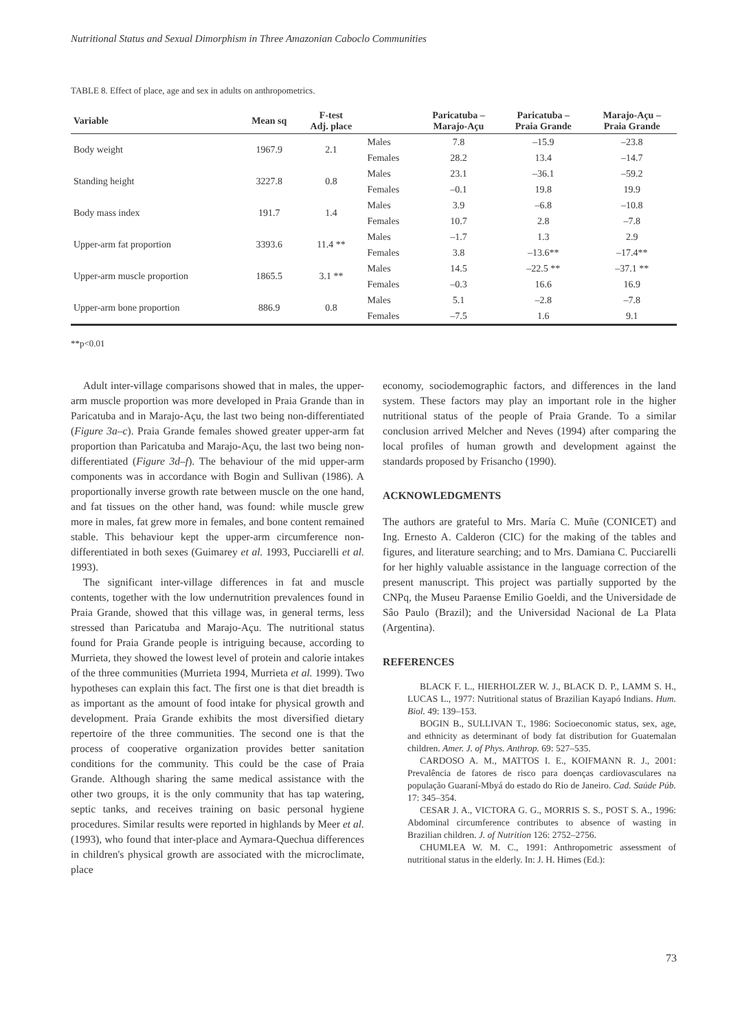Nutritional Status and Sexual Dimorphism in Three Amazonian Caboclo Communities
TABLE 8. Effect of place, age and sex in adults on anthropometrics.
| Variable | Mean sq | F-test Adj. place | | Paricatuba – Marajo-Açu | Paricatuba – Praia Grande | Marajo-Açu – Praia Grande |
| --- | --- | --- | --- | --- | --- | --- |
| Body weight | 1967.9 | 2.1 | Males | 7.8 | –15.9 | –23.8 |
| | | | Females | 28.2 | 13.4 | –14.7 |
| Standing height | 3227.8 | 0.8 | Males | 23.1 | –36.1 | –59.2 |
| | | | Females | –0.1 | 19.8 | 19.9 |
| Body mass index | 191.7 | 1.4 | Males | 3.9 | –6.8 | –10.8 |
| | | | Females | 10.7 | 2.8 | –7.8 |
| Upper-arm fat proportion | 3393.6 | 11.4 ** | Males | –1.7 | 1.3 | 2.9 |
| | | | Females | 3.8 | –13.6** | –17.4** |
| Upper-arm muscle proportion | 1865.5 | 3.1 ** | Males | 14.5 | –22.5 ** | –37.1 ** |
| | | | Females | –0.3 | 16.6 | 16.9 |
| Upper-arm bone proportion | 886.9 | 0.8 | Males | 5.1 | –2.8 | –7.8 |
| | | | Females | –7.5 | 1.6 | 9.1 |
**p<0.01
Adult inter-village comparisons showed that in males, the upper-arm muscle proportion was more developed in Praia Grande than in Paricatuba and in Marajo-Açu, the last two being non-differentiated (Figure 3a–c). Praia Grande females showed greater upper-arm fat proportion than Paricatuba and Marajo-Açu, the last two being non-differentiated (Figure 3d–f). The behaviour of the mid upper-arm components was in accordance with Bogin and Sullivan (1986). A proportionally inverse growth rate between muscle on the one hand, and fat tissues on the other hand, was found: while muscle grew more in males, fat grew more in females, and bone content remained stable. This behaviour kept the upper-arm circumference non-differentiated in both sexes (Guimarey et al. 1993, Pucciarelli et al. 1993).
The significant inter-village differences in fat and muscle contents, together with the low undernutrition prevalences found in Praia Grande, showed that this village was, in general terms, less stressed than Paricatuba and Marajo-Açu. The nutritional status found for Praia Grande people is intriguing because, according to Murrieta, they showed the lowest level of protein and calorie intakes of the three communities (Murrieta 1994, Murrieta et al. 1999). Two hypotheses can explain this fact. The first one is that diet breadth is as important as the amount of food intake for physical growth and development. Praia Grande exhibits the most diversified dietary repertoire of the three communities. The second one is that the process of cooperative organization provides better sanitation conditions for the community. This could be the case of Praia Grande. Although sharing the same medical assistance with the other two groups, it is the only community that has tap watering, septic tanks, and receives training on basic personal hygiene procedures. Similar results were reported in highlands by Meer et al. (1993), who found that inter-place and Aymara-Quechua differences in children's physical growth are associated with the microclimate, place
economy, sociodemographic factors, and differences in the land system. These factors may play an important role in the higher nutritional status of the people of Praia Grande. To a similar conclusion arrived Melcher and Neves (1994) after comparing the local profiles of human growth and development against the standards proposed by Frisancho (1990).
ACKNOWLEDGMENTS
The authors are grateful to Mrs. María C. Muñe (CONICET) and Ing. Ernesto A. Calderon (CIC) for the making of the tables and figures, and literature searching; and to Mrs. Damiana C. Pucciarelli for her highly valuable assistance in the language correction of the present manuscript. This project was partially supported by the CNPq, the Museu Paraense Emilio Goeldi, and the Universidade de Sâo Paulo (Brazil); and the Universidad Nacional de La Plata (Argentina).
REFERENCES
BLACK F. L., HIERHOLZER W. J., BLACK D. P., LAMM S. H., LUCAS L., 1977: Nutritional status of Brazilian Kayapó Indians. Hum. Biol. 49: 139–153.
BOGIN B., SULLIVAN T., 1986: Socioeconomic status, sex, age, and ethnicity as determinant of body fat distribution for Guatemalan children. Amer. J. of Phys. Anthrop. 69: 527–535.
CARDOSO A. M., MATTOS I. E., KOIFMANN R. J., 2001: Prevalência de fatores de risco para doenças cardiovasculares na população Guaraní-Mbyá do estado do Rio de Janeiro. Cad. Saúde Púb. 17: 345–354.
CESAR J. A., VICTORA G. G., MORRIS S. S., POST S. A., 1996: Abdominal circumference contributes to absence of wasting in Brazilian children. J. of Nutrition 126: 2752–2756.
CHUMLEA W. M. C., 1991: Anthropometric assessment of nutritional status in the elderly. In: J. H. Himes (Ed.):
73